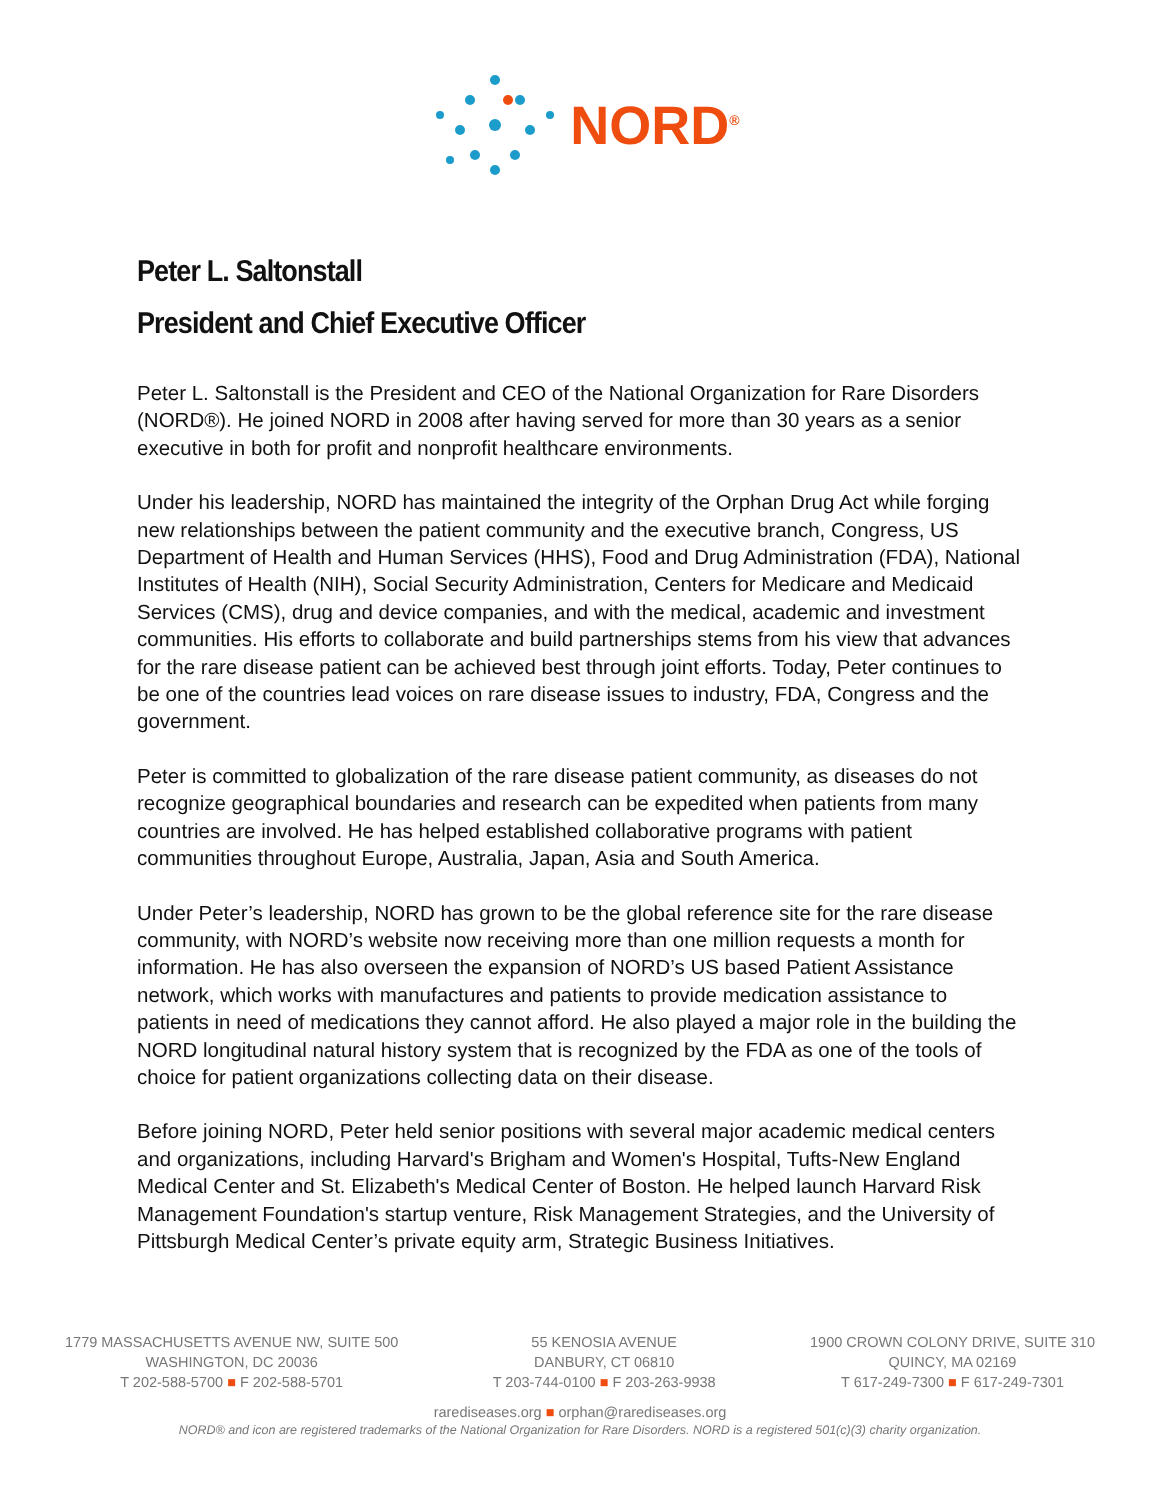NORD<sup>®</sup>
Peter L. Saltonstall
President and Chief Executive Officer
Peter L. Saltonstall is the President and CEO of the National Organization for Rare Disorders (NORD®). He joined NORD in 2008 after having served for more than 30 years as a senior executive in both for profit and nonprofit healthcare environments.
Under his leadership, NORD has maintained the integrity of the Orphan Drug Act while forging new relationships between the patient community and the executive branch, Congress, US Department of Health and Human Services (HHS), Food and Drug Administration (FDA), National Institutes of Health (NIH), Social Security Administration, Centers for Medicare and Medicaid Services (CMS), drug and device companies, and with the medical, academic and investment communities. His efforts to collaborate and build partnerships stems from his view that advances for the rare disease patient can be achieved best through joint efforts. Today, Peter continues to be one of the countries lead voices on rare disease issues to industry, FDA, Congress and the government.
Peter is committed to globalization of the rare disease patient community, as diseases do not recognize geographical boundaries and research can be expedited when patients from many countries are involved. He has helped established collaborative programs with patient communities throughout Europe, Australia, Japan, Asia and South America.
Under Peter’s leadership, NORD has grown to be the global reference site for the rare disease community, with NORD’s website now receiving more than one million requests a month for information. He has also overseen the expansion of NORD’s US based Patient Assistance network, which works with manufactures and patients to provide medication assistance to patients in need of medications they cannot afford. He also played a major role in the building the NORD longitudinal natural history system that is recognized by the FDA as one of the tools of choice for patient organizations collecting data on their disease.
Before joining NORD, Peter held senior positions with several major academic medical centers and organizations, including Harvard's Brigham and Women's Hospital, Tufts-New England Medical Center and St. Elizabeth's Medical Center of Boston. He helped launch Harvard Risk Management Foundation's startup venture, Risk Management Strategies, and the University of Pittsburgh Medical Center’s private equity arm, Strategic Business Initiatives.
1779 MASSACHUSETTS AVENUE NW, SUITE 500
WASHINGTON, DC 20036
T 202-588-5700 ■ F 202-588-5701
55 KENOSIA AVENUE
DANBURY, CT 06810
T 203-744-0100 ■ F 203-263-9938
1900 CROWN COLONY DRIVE, SUITE 310
QUINCY, MA 02169
T 617-249-7300 ■ F 617-249-7301
rarediseases.org ■ orphan@rarediseases.org
NORD® and icon are registered trademarks of the National Organization for Rare Disorders. NORD is a registered 501(c)(3) charity organization.